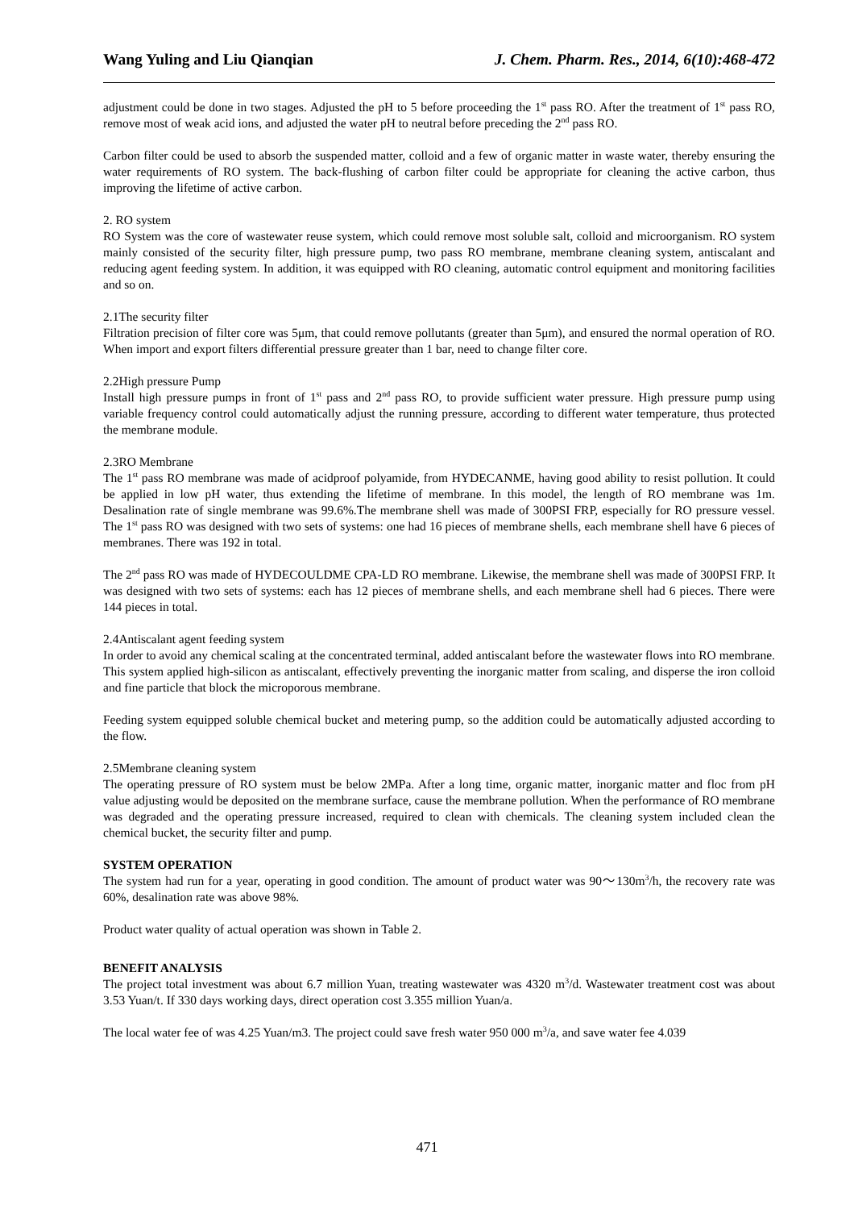Wang Yuling and Liu Qianqian J. Chem. Pharm. Res., 2014, 6(10):468-472
adjustment could be done in two stages. Adjusted the pH to 5 before proceeding the 1<sup>st</sup> pass RO. After the treatment of 1<sup>st</sup> pass RO, remove most of weak acid ions, and adjusted the water pH to neutral before preceding the 2<sup>nd</sup> pass RO.
Carbon filter could be used to absorb the suspended matter, colloid and a few of organic matter in waste water, thereby ensuring the water requirements of RO system. The back-flushing of carbon filter could be appropriate for cleaning the active carbon, thus improving the lifetime of active carbon.
2. RO system
RO System was the core of wastewater reuse system, which could remove most soluble salt, colloid and microorganism. RO system mainly consisted of the security filter, high pressure pump, two pass RO membrane, membrane cleaning system, antiscalant and reducing agent feeding system. In addition, it was equipped with RO cleaning, automatic control equipment and monitoring facilities and so on.
2.1The security filter
Filtration precision of filter core was 5μm, that could remove pollutants (greater than 5μm), and ensured the normal operation of RO. When import and export filters differential pressure greater than 1 bar, need to change filter core.
2.2High pressure Pump
Install high pressure pumps in front of 1<sup>st</sup> pass and 2<sup>nd</sup> pass RO, to provide sufficient water pressure. High pressure pump using variable frequency control could automatically adjust the running pressure, according to different water temperature, thus protected the membrane module.
2.3RO Membrane
The 1<sup>st</sup> pass RO membrane was made of acidproof polyamide, from HYDECANME, having good ability to resist pollution. It could be applied in low pH water, thus extending the lifetime of membrane. In this model, the length of RO membrane was 1m. Desalination rate of single membrane was 99.6%.The membrane shell was made of 300PSI FRP, especially for RO pressure vessel. The 1<sup>st</sup> pass RO was designed with two sets of systems: one had 16 pieces of membrane shells, each membrane shell have 6 pieces of membranes. There was 192 in total.
The 2<sup>nd</sup> pass RO was made of HYDECOULDME CPA-LD RO membrane. Likewise, the membrane shell was made of 300PSI FRP. It was designed with two sets of systems: each has 12 pieces of membrane shells, and each membrane shell had 6 pieces. There were 144 pieces in total.
2.4Antiscalant agent feeding system
In order to avoid any chemical scaling at the concentrated terminal, added antiscalant before the wastewater flows into RO membrane. This system applied high-silicon as antiscalant, effectively preventing the inorganic matter from scaling, and disperse the iron colloid and fine particle that block the microporous membrane.
Feeding system equipped soluble chemical bucket and metering pump, so the addition could be automatically adjusted according to the flow.
2.5Membrane cleaning system
The operating pressure of RO system must be below 2MPa. After a long time, organic matter, inorganic matter and floc from pH value adjusting would be deposited on the membrane surface, cause the membrane pollution. When the performance of RO membrane was degraded and the operating pressure increased, required to clean with chemicals. The cleaning system included clean the chemical bucket, the security filter and pump.
SYSTEM OPERATION
The system had run for a year, operating in good condition. The amount of product water was 90～130m<sup>3</sup>/h, the recovery rate was 60%, desalination rate was above 98%.
Product water quality of actual operation was shown in Table 2.
BENEFIT ANALYSIS
The project total investment was about 6.7 million Yuan, treating wastewater was 4320 m<sup>3</sup>/d. Wastewater treatment cost was about 3.53 Yuan/t. If 330 days working days, direct operation cost 3.355 million Yuan/a.
The local water fee of was 4.25 Yuan/m3. The project could save fresh water 950 000 m<sup>3</sup>/a, and save water fee 4.039
471